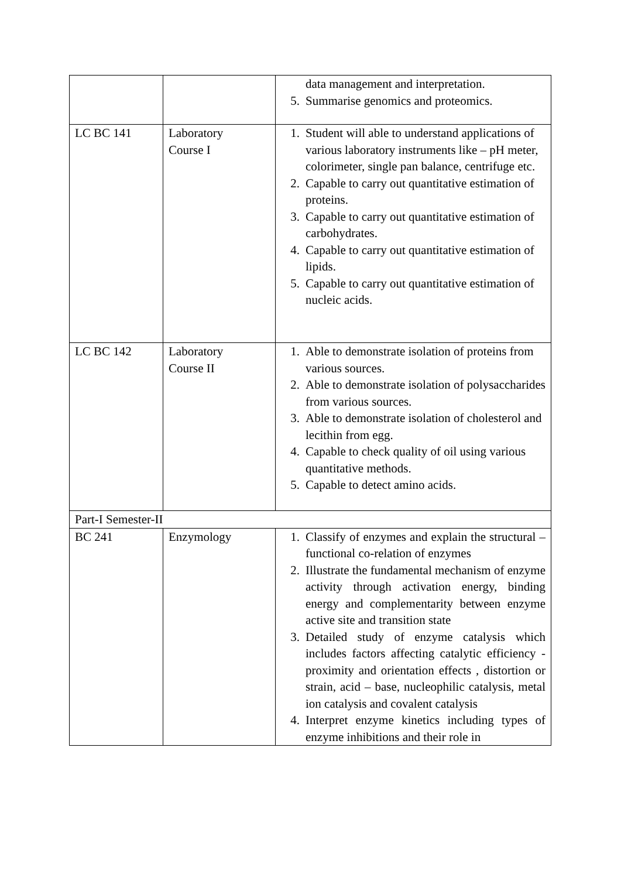| | | data management and interpretation. 5. Summarise genomics and proteomics. |
| LC BC 141 | Laboratory Course I | 1. Student will able to understand applications of various laboratory instruments like – pH meter, colorimeter, single pan balance, centrifuge etc. 2. Capable to carry out quantitative estimation of proteins. 3. Capable to carry out quantitative estimation of carbohydrates. 4. Capable to carry out quantitative estimation of lipids. 5. Capable to carry out quantitative estimation of nucleic acids. |
| LC BC 142 | Laboratory Course II | 1. Able to demonstrate isolation of proteins from various sources. 2. Able to demonstrate isolation of polysaccharides from various sources. 3. Able to demonstrate isolation of cholesterol and lecithin from egg. 4. Capable to check quality of oil using various quantitative methods. 5. Capable to detect amino acids. |
| Part-I Semester-II | | |
| BC 241 | Enzymology | 1. Classify of enzymes and explain the structural – functional co-relation of enzymes 2. Illustrate the fundamental mechanism of enzyme activity through activation energy, binding energy and complementarity between enzyme active site and transition state 3. Detailed study of enzyme catalysis which includes factors affecting catalytic efficiency - proximity and orientation effects , distortion or strain, acid – base, nucleophilic catalysis, metal ion catalysis and covalent catalysis 4. Interpret enzyme kinetics including types of enzyme inhibitions and their role in |